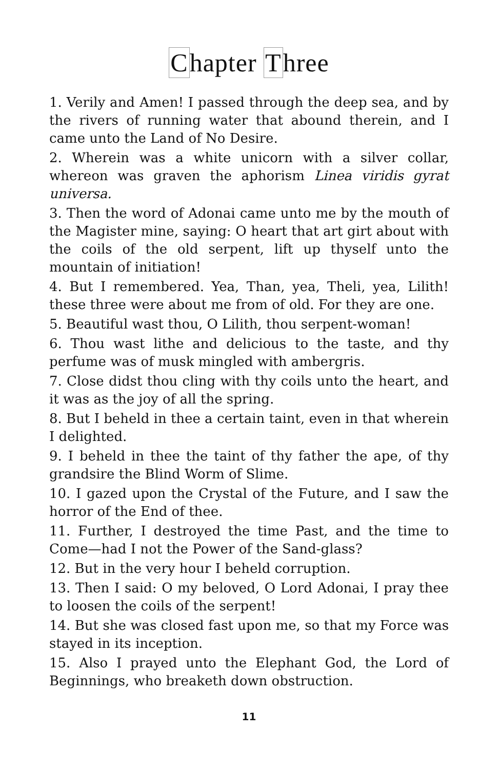Chapter Three
1. Verily and Amen! I passed through the deep sea, and by the rivers of running water that abound therein, and I came unto the Land of No Desire.
2. Wherein was a white unicorn with a silver collar, whereon was graven the aphorism Linea viridis gyrat universa.
3. Then the word of Adonai came unto me by the mouth of the Magister mine, saying: O heart that art girt about with the coils of the old serpent, lift up thyself unto the mountain of initiation!
4. But I remembered. Yea, Than, yea, Theli, yea, Lilith! these three were about me from of old. For they are one.
5. Beautiful wast thou, O Lilith, thou serpent-woman!
6. Thou wast lithe and delicious to the taste, and thy perfume was of musk mingled with ambergris.
7. Close didst thou cling with thy coils unto the heart, and it was as the joy of all the spring.
8. But I beheld in thee a certain taint, even in that wherein I delighted.
9. I beheld in thee the taint of thy father the ape, of thy grandsire the Blind Worm of Slime.
10. I gazed upon the Crystal of the Future, and I saw the horror of the End of thee.
11. Further, I destroyed the time Past, and the time to Come—had I not the Power of the Sand-glass?
12. But in the very hour I beheld corruption.
13. Then I said: O my beloved, O Lord Adonai, I pray thee to loosen the coils of the serpent!
14. But she was closed fast upon me, so that my Force was stayed in its inception.
15. Also I prayed unto the Elephant God, the Lord of Beginnings, who breaketh down obstruction.
11